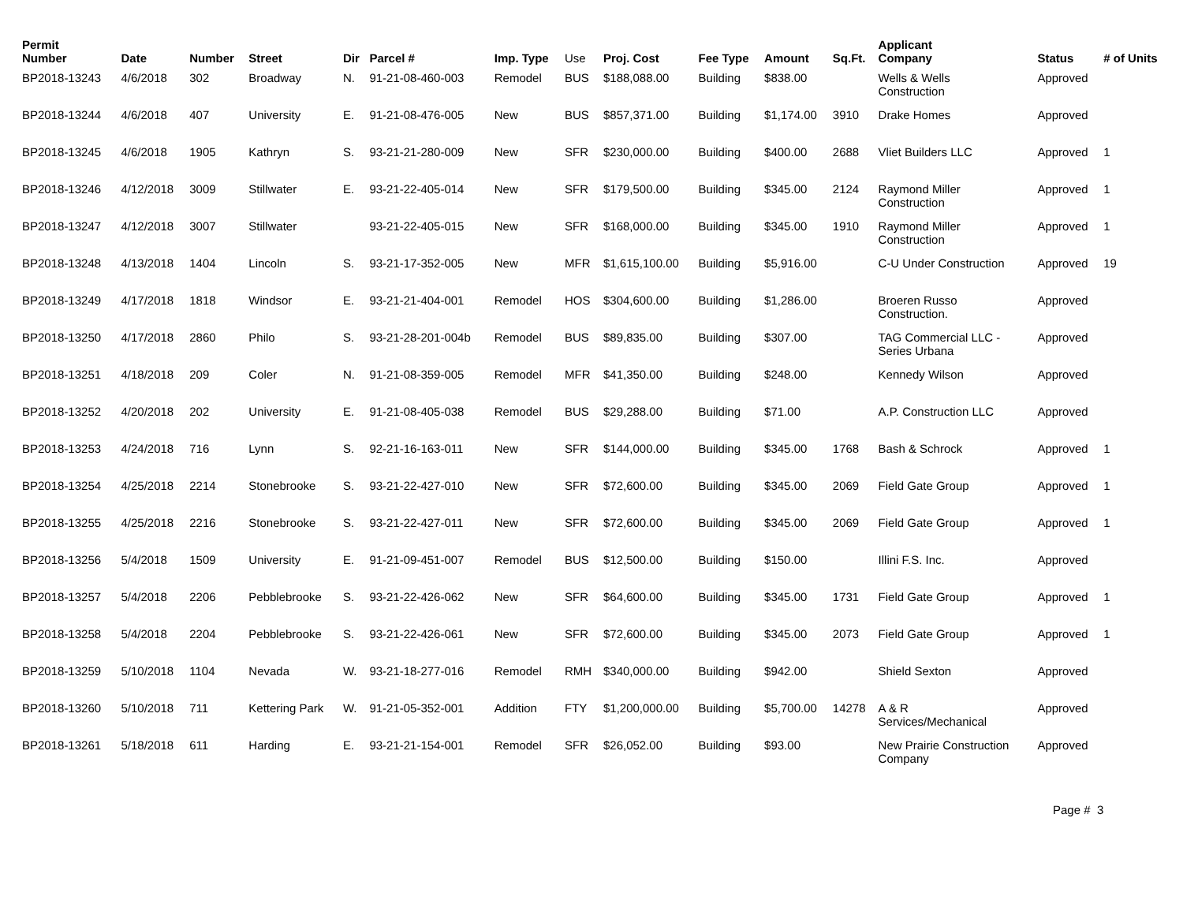| Permit Number | Date | Number | Street | Dir | Parcel # | Imp. Type | Use | Proj. Cost | Fee Type | Amount | Sq.Ft. | Applicant Company | Status | # of Units |
| --- | --- | --- | --- | --- | --- | --- | --- | --- | --- | --- | --- | --- | --- | --- |
| BP2018-13243 | 4/6/2018 | 302 | Broadway | N. | 91-21-08-460-003 | Remodel | BUS | $188,088.00 | Building | $838.00 | | Wells & Wells Construction | Approved | |
| BP2018-13244 | 4/6/2018 | 407 | University | E. | 91-21-08-476-005 | New | BUS | $857,371.00 | Building | $1,174.00 | 3910 | Drake Homes | Approved | |
| BP2018-13245 | 4/6/2018 | 1905 | Kathryn | S. | 93-21-21-280-009 | New | SFR | $230,000.00 | Building | $400.00 | 2688 | Vliet Builders LLC | Approved | 1 |
| BP2018-13246 | 4/12/2018 | 3009 | Stillwater | E. | 93-21-22-405-014 | New | SFR | $179,500.00 | Building | $345.00 | 2124 | Raymond Miller Construction | Approved | 1 |
| BP2018-13247 | 4/12/2018 | 3007 | Stillwater | | 93-21-22-405-015 | New | SFR | $168,000.00 | Building | $345.00 | 1910 | Raymond Miller Construction | Approved | 1 |
| BP2018-13248 | 4/13/2018 | 1404 | Lincoln | S. | 93-21-17-352-005 | New | MFR | $1,615,100.00 | Building | $5,916.00 | | C-U Under Construction | Approved | 19 |
| BP2018-13249 | 4/17/2018 | 1818 | Windsor | E. | 93-21-21-404-001 | Remodel | HOS | $304,600.00 | Building | $1,286.00 | | Broeren Russo Construction. | Approved | |
| BP2018-13250 | 4/17/2018 | 2860 | Philo | S. | 93-21-28-201-004b | Remodel | BUS | $89,835.00 | Building | $307.00 | | TAG Commercial LLC - Series Urbana | Approved | |
| BP2018-13251 | 4/18/2018 | 209 | Coler | N. | 91-21-08-359-005 | Remodel | MFR | $41,350.00 | Building | $248.00 | | Kennedy Wilson | Approved | |
| BP2018-13252 | 4/20/2018 | 202 | University | E. | 91-21-08-405-038 | Remodel | BUS | $29,288.00 | Building | $71.00 | | A.P. Construction LLC | Approved | |
| BP2018-13253 | 4/24/2018 | 716 | Lynn | S. | 92-21-16-163-011 | New | SFR | $144,000.00 | Building | $345.00 | 1768 | Bash & Schrock | Approved | 1 |
| BP2018-13254 | 4/25/2018 | 2214 | Stonebrooke | S. | 93-21-22-427-010 | New | SFR | $72,600.00 | Building | $345.00 | 2069 | Field Gate Group | Approved | 1 |
| BP2018-13255 | 4/25/2018 | 2216 | Stonebrooke | S. | 93-21-22-427-011 | New | SFR | $72,600.00 | Building | $345.00 | 2069 | Field Gate Group | Approved | 1 |
| BP2018-13256 | 5/4/2018 | 1509 | University | E. | 91-21-09-451-007 | Remodel | BUS | $12,500.00 | Building | $150.00 | | Illini F.S. Inc. | Approved | |
| BP2018-13257 | 5/4/2018 | 2206 | Pebblebrooke | S. | 93-21-22-426-062 | New | SFR | $64,600.00 | Building | $345.00 | 1731 | Field Gate Group | Approved | 1 |
| BP2018-13258 | 5/4/2018 | 2204 | Pebblebrooke | S. | 93-21-22-426-061 | New | SFR | $72,600.00 | Building | $345.00 | 2073 | Field Gate Group | Approved | 1 |
| BP2018-13259 | 5/10/2018 | 1104 | Nevada | W. | 93-21-18-277-016 | Remodel | RMH | $340,000.00 | Building | $942.00 | | Shield Sexton | Approved | |
| BP2018-13260 | 5/10/2018 | 711 | Kettering Park | W. | 91-21-05-352-001 | Addition | FTY | $1,200,000.00 | Building | $5,700.00 | 14278 | A & R Services/Mechanical | Approved | |
| BP2018-13261 | 5/18/2018 | 611 | Harding | E. | 93-21-21-154-001 | Remodel | SFR | $26,052.00 | Building | $93.00 | | New Prairie Construction Company | Approved | |
Page # 3